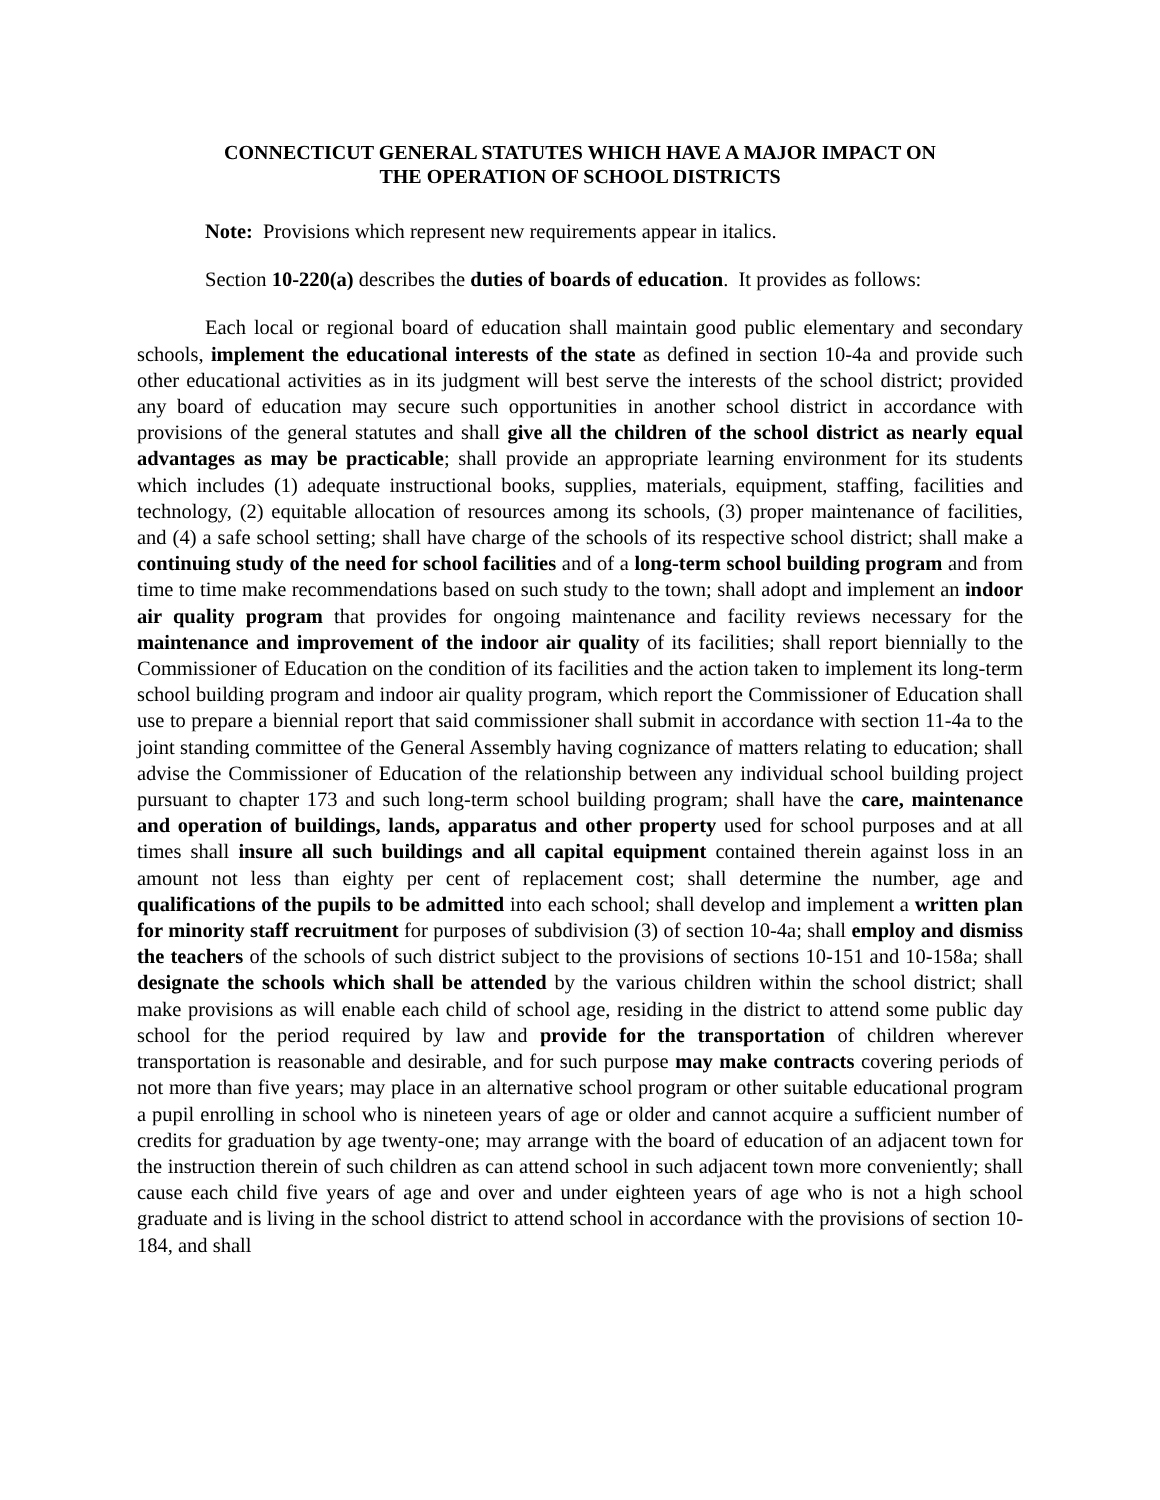CONNECTICUT GENERAL STATUTES WHICH HAVE A MAJOR IMPACT ON
THE OPERATION OF SCHOOL DISTRICTS
Note: Provisions which represent new requirements appear in italics.
Section 10-220(a) describes the duties of boards of education. It provides as follows:
Each local or regional board of education shall maintain good public elementary and secondary schools, implement the educational interests of the state as defined in section 10-4a and provide such other educational activities as in its judgment will best serve the interests of the school district; provided any board of education may secure such opportunities in another school district in accordance with provisions of the general statutes and shall give all the children of the school district as nearly equal advantages as may be practicable; shall provide an appropriate learning environment for its students which includes (1) adequate instructional books, supplies, materials, equipment, staffing, facilities and technology, (2) equitable allocation of resources among its schools, (3) proper maintenance of facilities, and (4) a safe school setting; shall have charge of the schools of its respective school district; shall make a continuing study of the need for school facilities and of a long-term school building program and from time to time make recommendations based on such study to the town; shall adopt and implement an indoor air quality program that provides for ongoing maintenance and facility reviews necessary for the maintenance and improvement of the indoor air quality of its facilities; shall report biennially to the Commissioner of Education on the condition of its facilities and the action taken to implement its long-term school building program and indoor air quality program, which report the Commissioner of Education shall use to prepare a biennial report that said commissioner shall submit in accordance with section 11-4a to the joint standing committee of the General Assembly having cognizance of matters relating to education; shall advise the Commissioner of Education of the relationship between any individual school building project pursuant to chapter 173 and such long-term school building program; shall have the care, maintenance and operation of buildings, lands, apparatus and other property used for school purposes and at all times shall insure all such buildings and all capital equipment contained therein against loss in an amount not less than eighty per cent of replacement cost; shall determine the number, age and qualifications of the pupils to be admitted into each school; shall develop and implement a written plan for minority staff recruitment for purposes of subdivision (3) of section 10-4a; shall employ and dismiss the teachers of the schools of such district subject to the provisions of sections 10-151 and 10-158a; shall designate the schools which shall be attended by the various children within the school district; shall make provisions as will enable each child of school age, residing in the district to attend some public day school for the period required by law and provide for the transportation of children wherever transportation is reasonable and desirable, and for such purpose may make contracts covering periods of not more than five years; may place in an alternative school program or other suitable educational program a pupil enrolling in school who is nineteen years of age or older and cannot acquire a sufficient number of credits for graduation by age twenty-one; may arrange with the board of education of an adjacent town for the instruction therein of such children as can attend school in such adjacent town more conveniently; shall cause each child five years of age and over and under eighteen years of age who is not a high school graduate and is living in the school district to attend school in accordance with the provisions of section 10-184, and shall